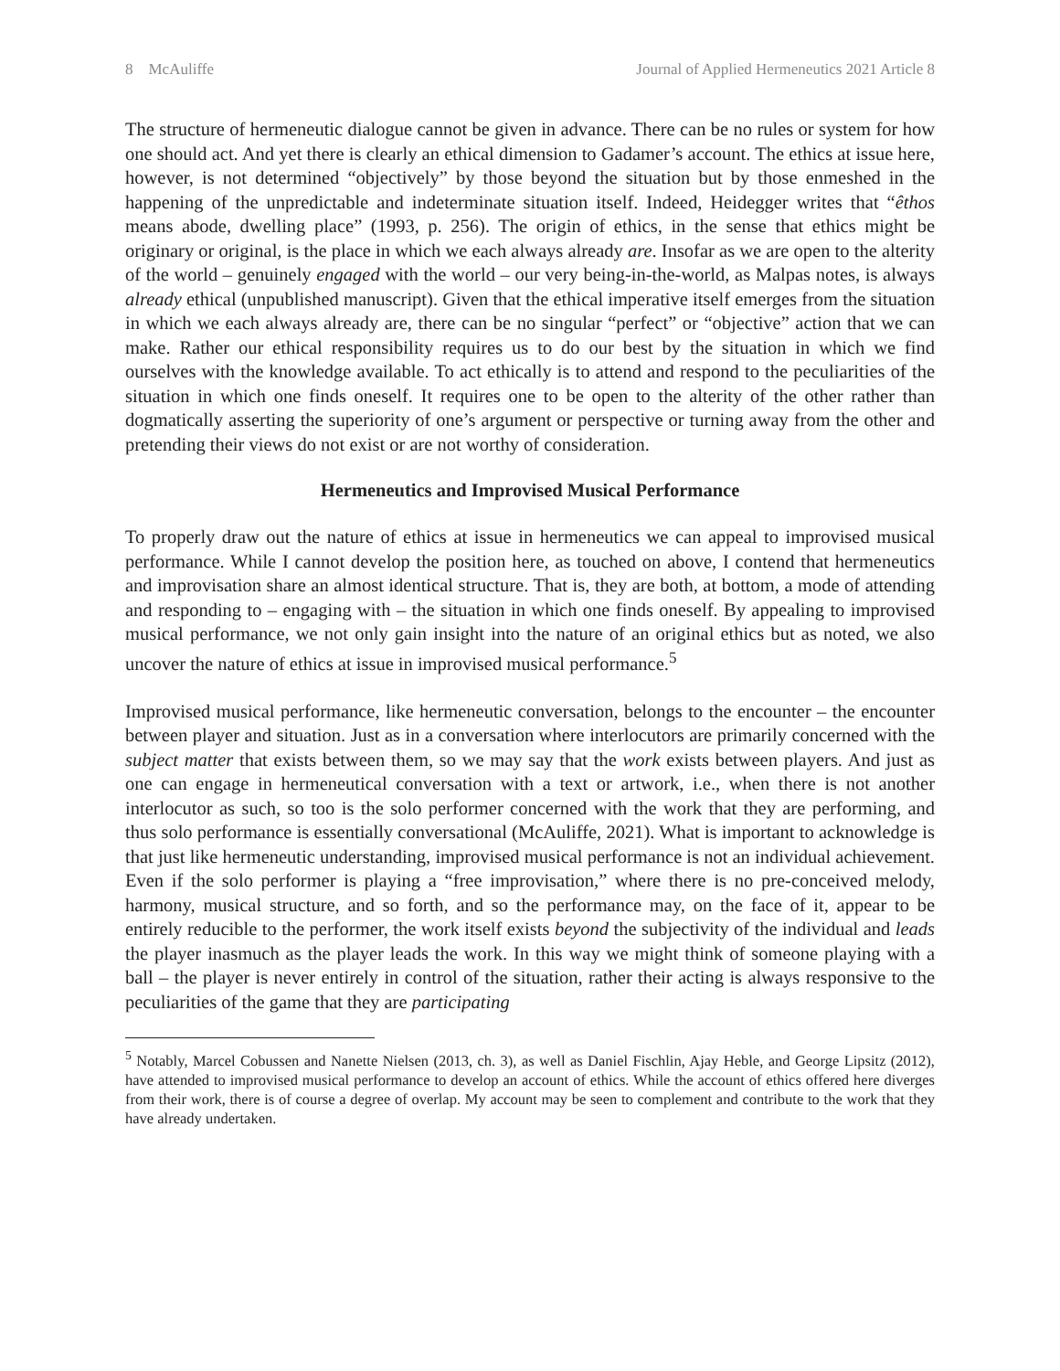8 McAuliffe Journal of Applied Hermeneutics 2021 Article 8
The structure of hermeneutic dialogue cannot be given in advance. There can be no rules or system for how one should act. And yet there is clearly an ethical dimension to Gadamer’s account. The ethics at issue here, however, is not determined “objectively” by those beyond the situation but by those enmeshed in the happening of the unpredictable and indeterminate situation itself. Indeed, Heidegger writes that “êthos means abode, dwelling place” (1993, p. 256). The origin of ethics, in the sense that ethics might be originary or original, is the place in which we each always already are. Insofar as we are open to the alterity of the world – genuinely engaged with the world – our very being-in-the-world, as Malpas notes, is always already ethical (unpublished manuscript). Given that the ethical imperative itself emerges from the situation in which we each always already are, there can be no singular “perfect” or “objective” action that we can make. Rather our ethical responsibility requires us to do our best by the situation in which we find ourselves with the knowledge available. To act ethically is to attend and respond to the peculiarities of the situation in which one finds oneself. It requires one to be open to the alterity of the other rather than dogmatically asserting the superiority of one’s argument or perspective or turning away from the other and pretending their views do not exist or are not worthy of consideration.
Hermeneutics and Improvised Musical Performance
To properly draw out the nature of ethics at issue in hermeneutics we can appeal to improvised musical performance. While I cannot develop the position here, as touched on above, I contend that hermeneutics and improvisation share an almost identical structure. That is, they are both, at bottom, a mode of attending and responding to – engaging with – the situation in which one finds oneself. By appealing to improvised musical performance, we not only gain insight into the nature of an original ethics but as noted, we also uncover the nature of ethics at issue in improvised musical performance.<sup>5</sup>
Improvised musical performance, like hermeneutic conversation, belongs to the encounter – the encounter between player and situation. Just as in a conversation where interlocutors are primarily concerned with the subject matter that exists between them, so we may say that the work exists between players. And just as one can engage in hermeneutical conversation with a text or artwork, i.e., when there is not another interlocutor as such, so too is the solo performer concerned with the work that they are performing, and thus solo performance is essentially conversational (McAuliffe, 2021). What is important to acknowledge is that just like hermeneutic understanding, improvised musical performance is not an individual achievement. Even if the solo performer is playing a “free improvisation,” where there is no pre-conceived melody, harmony, musical structure, and so forth, and so the performance may, on the face of it, appear to be entirely reducible to the performer, the work itself exists beyond the subjectivity of the individual and leads the player inasmuch as the player leads the work. In this way we might think of someone playing with a ball – the player is never entirely in control of the situation, rather their acting is always responsive to the peculiarities of the game that they are participating
<sup>5</sup> Notably, Marcel Cobussen and Nanette Nielsen (2013, ch. 3), as well as Daniel Fischlin, Ajay Heble, and George Lipsitz (2012), have attended to improvised musical performance to develop an account of ethics. While the account of ethics offered here diverges from their work, there is of course a degree of overlap. My account may be seen to complement and contribute to the work that they have already undertaken.